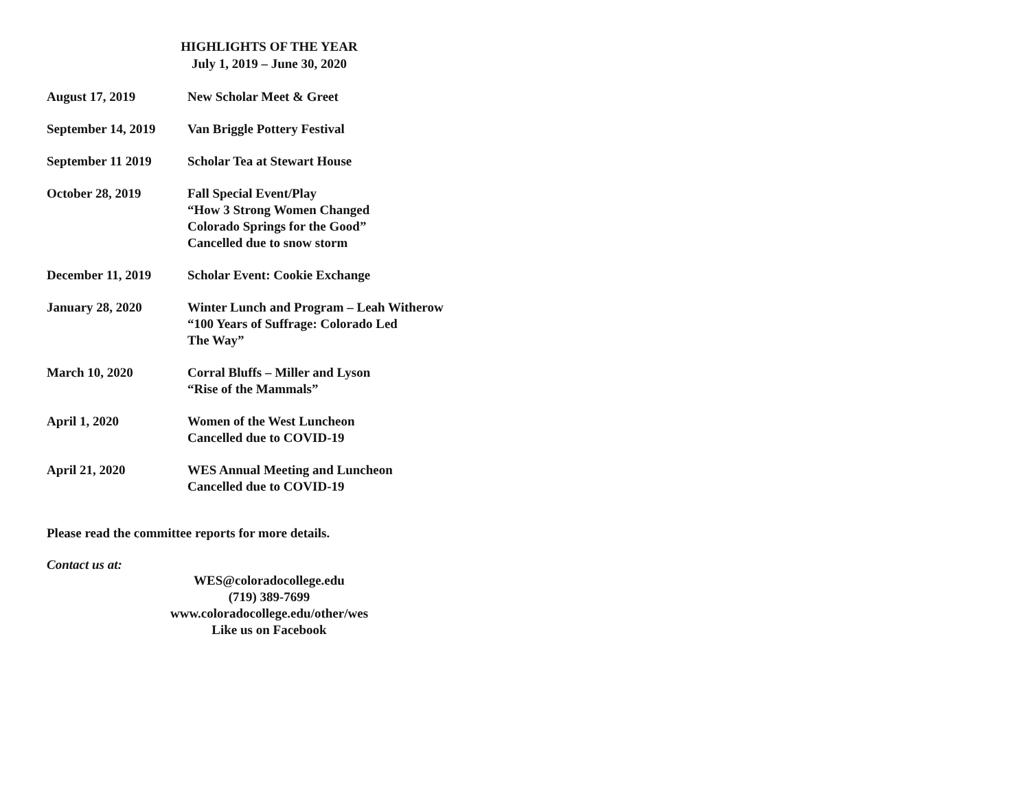HIGHLIGHTS OF THE YEAR
July 1, 2019 – June 30, 2020
August 17, 2019 New Scholar Meet & Greet
September 14, 2019
Van Briggle Pottery Festival
September 11 2019 Scholar Tea at Stewart House
October 28, 2019 Fall Special Event/Play
“How 3 Strong Women Changed
Colorado Springs for the Good”
Cancelled due to snow storm
December 11, 2019 Scholar Event: Cookie Exchange
January 28, 2020 Winter Lunch and Program – Leah Witherow
“100 Years of Suffrage: Colorado Led
The Way”
March 10, 2020 Corral Bluffs – Miller and Lyson
“Rise of the Mammals”
April 1, 2020 Women of the West Luncheon
Cancelled due to COVID-19
April 21, 2020 WES Annual Meeting and Luncheon
Cancelled due to COVID-19
Please read the committee reports for more details.
Contact us at:
WES@coloradocollege.edu
(719) 389-7699
www.coloradocollege.edu/other/wes
Like us on Facebook